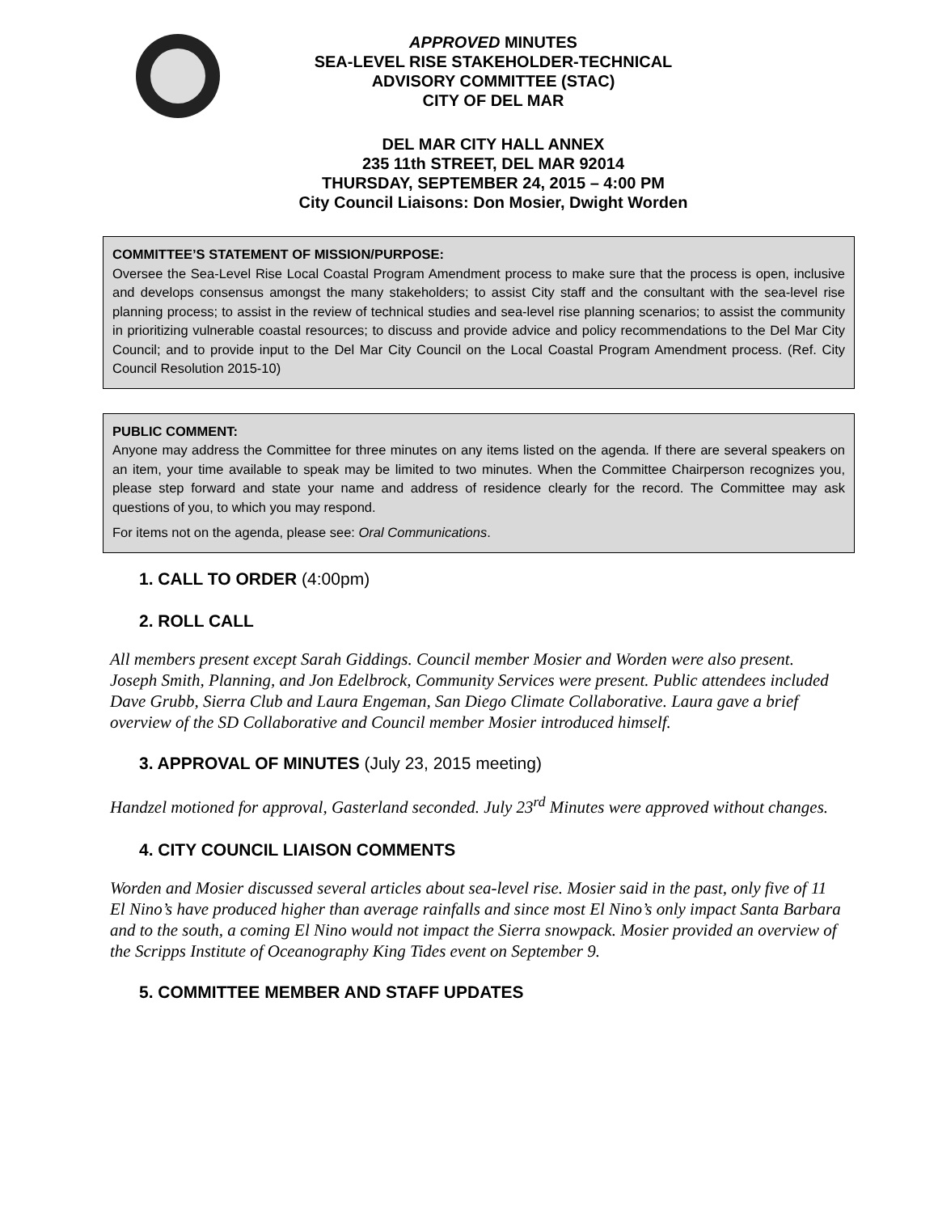APPROVED MINUTES
SEA-LEVEL RISE STAKEHOLDER-TECHNICAL
ADVISORY COMMITTEE (STAC)
CITY OF DEL MAR
DEL MAR CITY HALL ANNEX
235 11th STREET, DEL MAR 92014
THURSDAY, SEPTEMBER 24, 2015 – 4:00 PM
City Council Liaisons: Don Mosier, Dwight Worden
COMMITTEE’S STATEMENT OF MISSION/PURPOSE:
Oversee the Sea-Level Rise Local Coastal Program Amendment process to make sure that the process is open, inclusive and develops consensus amongst the many stakeholders; to assist City staff and the consultant with the sea-level rise planning process; to assist in the review of technical studies and sea-level rise planning scenarios; to assist the community in prioritizing vulnerable coastal resources; to discuss and provide advice and policy recommendations to the Del Mar City Council; and to provide input to the Del Mar City Council on the Local Coastal Program Amendment process. (Ref. City Council Resolution 2015-10)
PUBLIC COMMENT:
Anyone may address the Committee for three minutes on any items listed on the agenda. If there are several speakers on an item, your time available to speak may be limited to two minutes. When the Committee Chairperson recognizes you, please step forward and state your name and address of residence clearly for the record. The Committee may ask questions of you, to which you may respond.
For items not on the agenda, please see: Oral Communications.
1. CALL TO ORDER (4:00pm)
2. ROLL CALL
All members present except Sarah Giddings. Council member Mosier and Worden were also present. Joseph Smith, Planning, and Jon Edelbrock, Community Services were present. Public attendees included Dave Grubb, Sierra Club and Laura Engeman, San Diego Climate Collaborative. Laura gave a brief overview of the SD Collaborative and Council member Mosier introduced himself.
3. APPROVAL OF MINUTES (July 23, 2015 meeting)
Handzel motioned for approval, Gasterland seconded. July 23<sup>rd</sup> Minutes were approved without changes.
4. CITY COUNCIL LIAISON COMMENTS
Worden and Mosier discussed several articles about sea-level rise. Mosier said in the past, only five of 11 El Nino’s have produced higher than average rainfalls and since most El Nino’s only impact Santa Barbara and to the south, a coming El Nino would not impact the Sierra snowpack. Mosier provided an overview of the Scripps Institute of Oceanography King Tides event on September 9.
5. COMMITTEE MEMBER AND STAFF UPDATES